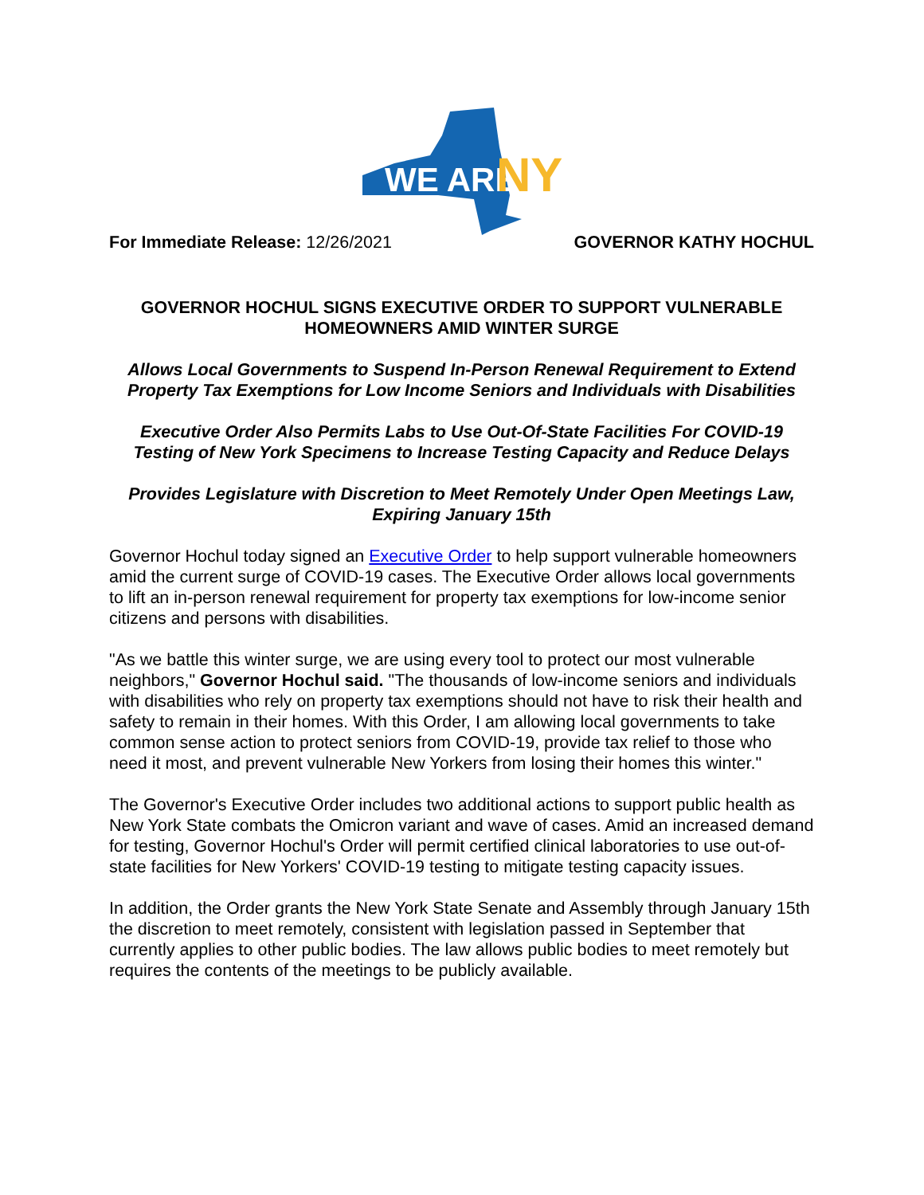WE ARE
NY
For Immediate Release: 12/26/2021
GOVERNOR KATHY HOCHUL
GOVERNOR HOCHUL SIGNS EXECUTIVE ORDER TO SUPPORT VULNERABLE HOMEOWNERS AMID WINTER SURGE
Allows Local Governments to Suspend In-Person Renewal Requirement to Extend Property Tax Exemptions for Low Income Seniors and Individuals with Disabilities
Executive Order Also Permits Labs to Use Out-Of-State Facilities For COVID-19 Testing of New York Specimens to Increase Testing Capacity and Reduce Delays
Provides Legislature with Discretion to Meet Remotely Under Open Meetings Law, Expiring January 15th
Governor Hochul today signed an Executive Order to help support vulnerable homeowners amid the current surge of COVID-19 cases. The Executive Order allows local governments to lift an in-person renewal requirement for property tax exemptions for low-income senior citizens and persons with disabilities.
"As we battle this winter surge, we are using every tool to protect our most vulnerable neighbors," Governor Hochul said. "The thousands of low-income seniors and individuals with disabilities who rely on property tax exemptions should not have to risk their health and safety to remain in their homes. With this Order, I am allowing local governments to take common sense action to protect seniors from COVID-19, provide tax relief to those who need it most, and prevent vulnerable New Yorkers from losing their homes this winter."
The Governor's Executive Order includes two additional actions to support public health as New York State combats the Omicron variant and wave of cases. Amid an increased demand for testing, Governor Hochul's Order will permit certified clinical laboratories to use out-of-state facilities for New Yorkers' COVID-19 testing to mitigate testing capacity issues.
In addition, the Order grants the New York State Senate and Assembly through January 15th the discretion to meet remotely, consistent with legislation passed in September that currently applies to other public bodies. The law allows public bodies to meet remotely but requires the contents of the meetings to be publicly available.